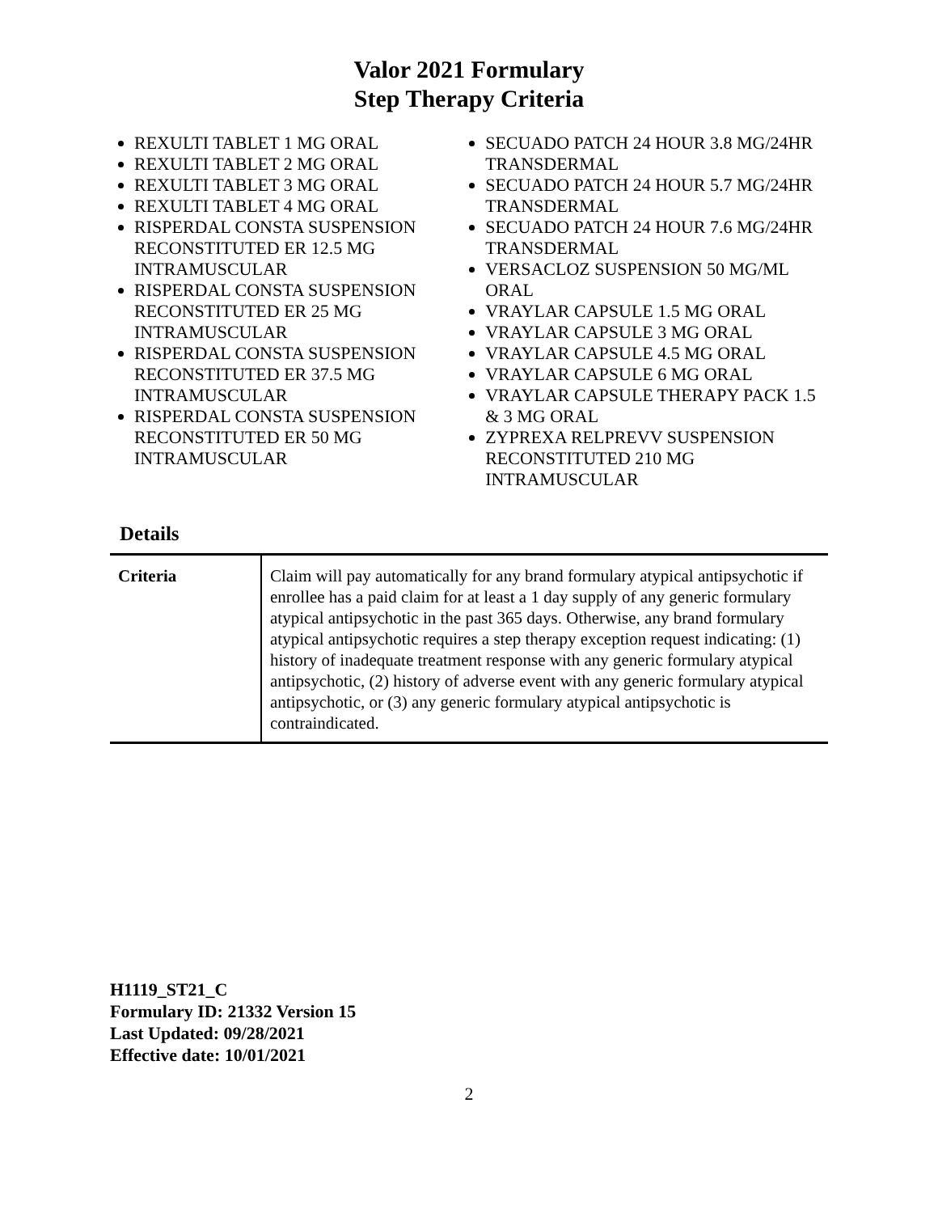Valor 2021 Formulary
Step Therapy Criteria
REXULTI TABLET 1 MG ORAL
REXULTI TABLET 2 MG ORAL
REXULTI TABLET 3 MG ORAL
REXULTI TABLET 4 MG ORAL
RISPERDAL CONSTA SUSPENSION RECONSTITUTED ER 12.5 MG INTRAMUSCULAR
RISPERDAL CONSTA SUSPENSION RECONSTITUTED ER 25 MG INTRAMUSCULAR
RISPERDAL CONSTA SUSPENSION RECONSTITUTED ER 37.5 MG INTRAMUSCULAR
RISPERDAL CONSTA SUSPENSION RECONSTITUTED ER 50 MG INTRAMUSCULAR
SECUADO PATCH 24 HOUR 3.8 MG/24HR TRANSDERMAL
SECUADO PATCH 24 HOUR 5.7 MG/24HR TRANSDERMAL
SECUADO PATCH 24 HOUR 7.6 MG/24HR TRANSDERMAL
VERSACLOZ SUSPENSION 50 MG/ML ORAL
VRAYLAR CAPSULE 1.5 MG ORAL
VRAYLAR CAPSULE 3 MG ORAL
VRAYLAR CAPSULE 4.5 MG ORAL
VRAYLAR CAPSULE 6 MG ORAL
VRAYLAR CAPSULE THERAPY PACK 1.5 & 3 MG ORAL
ZYPREXA RELPREVV SUSPENSION RECONSTITUTED 210 MG INTRAMUSCULAR
Details
| Criteria | Claim will pay automatically for any brand formulary atypical antipsychotic if enrollee has a paid claim for at least a 1 day supply of any generic formulary atypical antipsychotic in the past 365 days. Otherwise, any brand formulary atypical antipsychotic requires a step therapy exception request indicating: (1) history of inadequate treatment response with any generic formulary atypical antipsychotic, (2) history of adverse event with any generic formulary atypical antipsychotic, or (3) any generic formulary atypical antipsychotic is contraindicated. |
H1119_ST21_C
Formulary ID: 21332 Version 15
Last Updated: 09/28/2021
Effective date: 10/01/2021
2